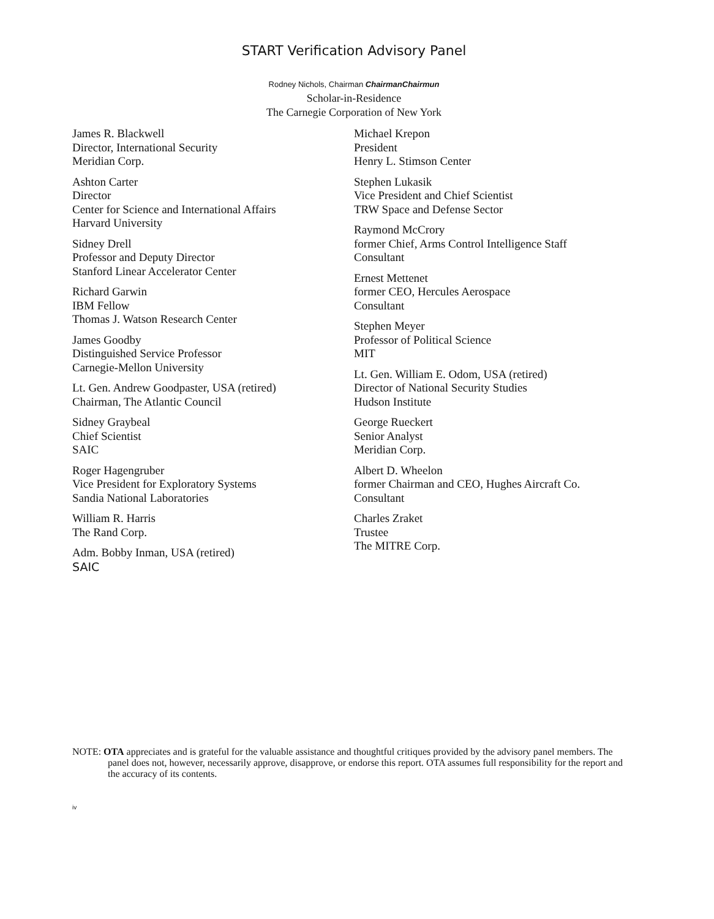START Verification Advisory Panel
Rodney Nichols, Chairman ChairmanChairmun
Scholar-in-Residence
The Carnegie Corporation of New York
James R. Blackwell
Director, International Security
Meridian Corp.
Ashton Carter
Director
Center for Science and International Affairs
Harvard University
Sidney Drell
Professor and Deputy Director
Stanford Linear Accelerator Center
Richard Garwin
IBM Fellow
Thomas J. Watson Research Center
James Goodby
Distinguished Service Professor
Carnegie-Mellon University
Lt. Gen. Andrew Goodpaster, USA (retired)
Chairman, The Atlantic Council
Sidney Graybeal
Chief Scientist
SAIC
Roger Hagengruber
Vice President for Exploratory Systems
Sandia National Laboratories
William R. Harris
The Rand Corp.
Adm. Bobby Inman, USA (retired)
SAIC
Michael Krepon
President
Henry L. Stimson Center
Stephen Lukasik
Vice President and Chief Scientist
TRW Space and Defense Sector
Raymond McCrory
former Chief, Arms Control Intelligence Staff
Consultant
Ernest Mettenet
former CEO, Hercules Aerospace
Consultant
Stephen Meyer
Professor of Political Science
MIT
Lt. Gen. William E. Odom, USA (retired)
Director of National Security Studies
Hudson Institute
George Rueckert
Senior Analyst
Meridian Corp.
Albert D. Wheelon
former Chairman and CEO, Hughes Aircraft Co.
Consultant
Charles Zraket
Trustee
The MITRE Corp.
NOTE: OTA appreciates and is grateful for the valuable assistance and thoughtful critiques provided by the advisory panel members. The panel does not, however, necessarily approve, disapprove, or endorse this report. OTA assumes full responsibility for the report and the accuracy of its contents.
iv